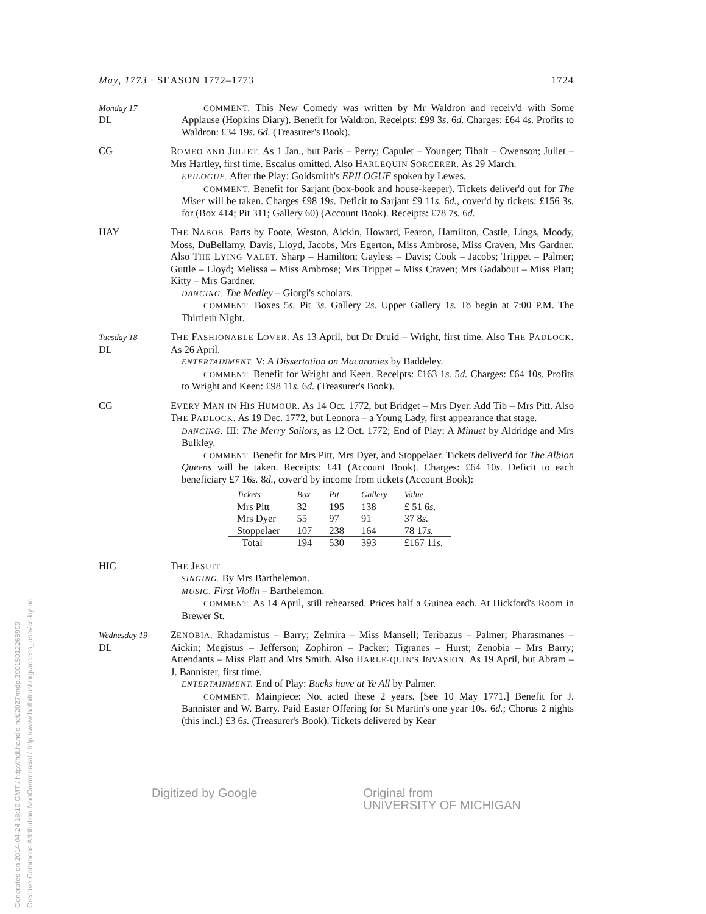May, 1773 · SEASON 1772–1773 1724
Monday 17
DL
COMMENT. This New Comedy was written by Mr Waldron and receiv'd with Some Applause (Hopkins Diary). Benefit for Waldron. Receipts: £99 3s. 6d. Charges: £64 4s. Profits to Waldron: £34 19s. 6d. (Treasurer's Book).
CG ROMEO AND JULIET. As 1 Jan., but Paris – Perry; Capulet – Younger; Tibalt – Owenson; Juliet – Mrs Hartley, first time. Escalus omitted. Also HARLEQUIN SORCERER. As 29 March.
EPILOGUE. After the Play: Goldsmith's EPILOGUE spoken by Lewes.
COMMENT. Benefit for Sarjant (box-book and house-keeper). Tickets deliver'd out for The Miser will be taken. Charges £98 19s. Deficit to Sarjant £9 11s. 6d., cover'd by tickets: £156 3s. for (Box 414; Pit 311; Gallery 60) (Account Book). Receipts: £78 7s. 6d.
HAY THE NABOB. Parts by Foote, Weston, Aickin, Howard, Fearon, Hamilton, Castle, Lings, Moody, Moss, DuBellamy, Davis, Lloyd, Jacobs, Mrs Egerton, Miss Ambrose, Miss Craven, Mrs Gardner. Also THE LYING VALET. Sharp – Hamilton; Gayless – Davis; Cook – Jacobs; Trippet – Palmer; Guttle – Lloyd; Melissa – Miss Ambrose; Mrs Trippet – Miss Craven; Mrs Gadabout – Miss Platt; Kitty – Mrs Gardner.
DANCING. The Medley – Giorgi's scholars.
COMMENT. Boxes 5s. Pit 3s. Gallery 2s. Upper Gallery 1s. To begin at 7:00 P.M. The Thirtieth Night.
Tuesday 18
DL
THE FASHIONABLE LOVER. As 13 April, but Dr Druid – Wright, first time. Also THE PADLOCK. As 26 April.
ENTERTAINMENT. V: A Dissertation on Macaronies by Baddeley.
COMMENT. Benefit for Wright and Keen. Receipts: £163 1s. 5d. Charges: £64 10s. Profits to Wright and Keen: £98 11s. 6d. (Treasurer's Book).
CG EVERY MAN IN HIS HUMOUR. As 14 Oct. 1772, but Bridget – Mrs Dyer. Add Tib – Mrs Pitt. Also THE PADLOCK. As 19 Dec. 1772, but Leonora – a Young Lady, first appearance that stage.
DANCING. III: The Merry Sailors, as 12 Oct. 1772; End of Play: A Minuet by Aldridge and Mrs Bulkley.
COMMENT. Benefit for Mrs Pitt, Mrs Dyer, and Stoppelaer. Tickets deliver'd for The Albion Queens will be taken. Receipts: £41 (Account Book). Charges: £64 10s. Deficit to each beneficiary £7 16s. 8d., cover'd by income from tickets (Account Book):
| Tickets | Box | Pit | Gallery | Value |
| --- | --- | --- | --- | --- |
| Mrs Pitt | 32 | 195 | 138 | £ 51 6 s. |
| Mrs Dyer | 55 | 97 | 91 | 37 8 s. |
| Stoppelaer | 107 | 238 | 164 | 78 17 s. |
| Total | 194 | 530 | 393 | £167 11 s. |
HIC THE JESUIT.
SINGING. By Mrs Barthelemon.
MUSIC. First Violin – Barthelemon.
COMMENT. As 14 April, still rehearsed. Prices half a Guinea each. At Hickford's Room in Brewer St.
Wednesday 19
DL
ZENOBIA. Rhadamistus – Barry; Zelmira – Miss Mansell; Teribazus – Palmer; Pharasmanes – Aickin; Megistus – Jefferson; Zophiron – Packer; Tigranes – Hurst; Zenobia – Mrs Barry; Attendants – Miss Platt and Mrs Smith. Also HARLE-QUIN'S INVASION. As 19 April, but Abram – J. Bannister, first time.
ENTERTAINMENT. End of Play: Bucks have at Ye All by Palmer.
COMMENT. Mainpiece: Not acted these 2 years. [See 10 May 1771.] Benefit for J. Bannister and W. Barry. Paid Easter Offering for St Martin's one year 10s. 6d.; Chorus 2 nights (this incl.) £3 6s. (Treasurer's Book). Tickets delivered by Kear
Digitized by Google Original from
UNIVERSITY OF MICHIGAN
Generated on 2014-04-24 18:10 GMT / http://hdl.handle.net/2027/mdp.39015012265909
Creative Commons Attribution-NonCommercial / http://www.hathitrust.org/access_use#cc-by-nc